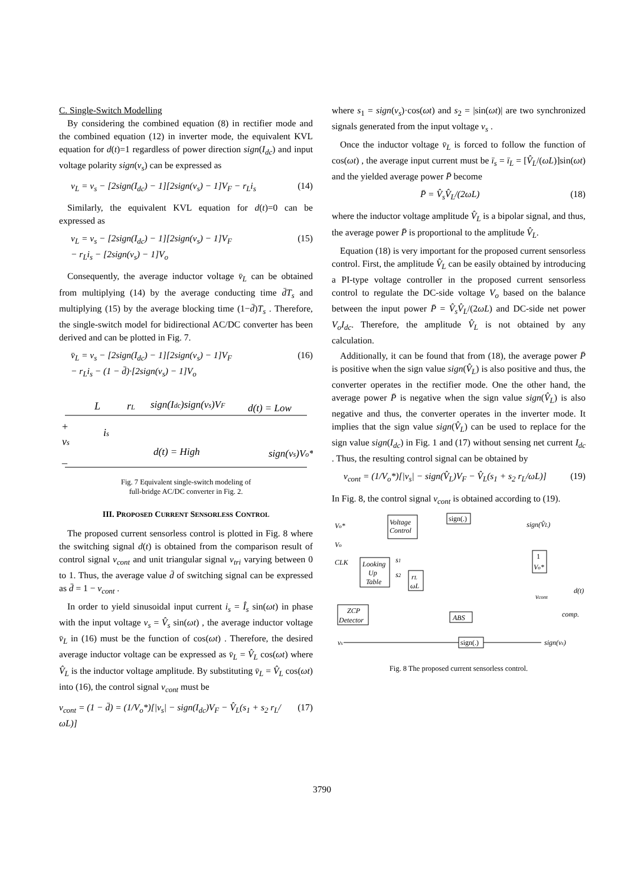C. Single-Switch Modelling
By considering the combined equation (8) in rectifier mode and the combined equation (12) in inverter mode, the equivalent KVL equation for d(t)=1 regardless of power direction sign(I<sub>dc</sub>) and input voltage polarity sign(v<sub>s</sub>) can be expressed as
v<sub>L</sub> = v<sub>s</sub> − [2sign(I<sub>dc</sub>) − 1][2sign(v<sub>s</sub>) − 1]V<sub>F</sub> − r<sub>L</sub>i<sub>s</sub> (14)
Similarly, the equivalent KVL equation for d(t)=0 can be expressed as
v<sub>L</sub> = v<sub>s</sub> − [2sign(I<sub>dc</sub>) − 1][2sign(v<sub>s</sub>) − 1]V<sub>F</sub>
− r<sub>L</sub>i<sub>s</sub> − [2sign(v<sub>s</sub>) − 1]V<sub>o</sub> (15)
Consequently, the average inductor voltage v̄<sub>L</sub> can be obtained from multiplying (14) by the average conducting time d̄T<sub>s</sub> and multiplying (15) by the average blocking time (1−d̄)T<sub>s</sub> . Therefore, the single-switch model for bidirectional AC/DC converter has been derived and can be plotted in Fig. 7.
v̄<sub>L</sub> = v<sub>s</sub> − [2sign(I<sub>dc</sub>) − 1][2sign(v<sub>s</sub>) − 1]V<sub>F</sub>
− r<sub>L</sub>i<sub>s</sub> − (1 − d̄)·[2sign(v<sub>s</sub>) − 1]V<sub>o</sub> (16)
L
rL
sign(Idc)sign(vs)VF
d(t) = Low
+
vs
_
is
d(t) = High
sign(vs)Vo*
Fig. 7 Equivalent single-switch modeling of
full-bridge AC/DC converter in Fig. 2.
III. PROPOSED CURRENT SENSORLESS CONTROL
The proposed current sensorless control is plotted in Fig. 8 where the switching signal d(t) is obtained from the comparison result of control signal v<sub>cont</sub> and unit triangular signal v<sub>tri</sub> varying between 0 to 1. Thus, the average value d̄ of switching signal can be expressed as d̄ = 1 − v<sub>cont</sub> .
In order to yield sinusoidal input current i<sub>s</sub> = Î<sub>s</sub> sin(ωt) in phase with the input voltage v<sub>s</sub> = V̂<sub>s</sub> sin(ωt) , the average inductor voltage v̄<sub>L</sub> in (16) must be the function of cos(ωt) . Therefore, the desired average inductor voltage can be expressed as v̄<sub>L</sub> = V̂<sub>L</sub> cos(ωt) where V̂<sub>L</sub> is the inductor voltage amplitude. By substituting v̄<sub>L</sub> = V̂<sub>L</sub> cos(ωt) into (16), the control signal v<sub>cont</sub> must be
v<sub>cont</sub> = (1 − d̄) = (1/V<sub>o</sub>*)[|v<sub>s</sub>| − sign(I<sub>dc</sub>)V<sub>F</sub> − V̂<sub>L</sub>(s<sub>1</sub> + s<sub>2</sub> r<sub>L</sub>/ωL)] (17)
where s<sub>1</sub> = sign(v<sub>s</sub>)·cos(ωt) and s<sub>2</sub> = |sin(ωt)| are two synchronized signals generated from the input voltage v<sub>s</sub> .
Once the inductor voltage v̄<sub>L</sub> is forced to follow the function of cos(ωt) , the average input current must be ī<sub>s</sub> = ī<sub>L</sub> = [V̂<sub>L</sub>/(ωL)]sin(ωt) and the yielded average power P̄ become
P̄ = V̂<sub>s</sub>V̂<sub>L</sub>/(2ωL) (18)
where the inductor voltage amplitude V̂<sub>L</sub> is a bipolar signal, and thus, the average power P̄ is proportional to the amplitude V̂<sub>L</sub>.
Equation (18) is very important for the proposed current sensorless control. First, the amplitude V̂<sub>L</sub> can be easily obtained by introducing a PI-type voltage controller in the proposed current sensorless control to regulate the DC-side voltage V<sub>o</sub> based on the balance between the input power P̄ = V̂<sub>s</sub>V̂<sub>L</sub>/(2ωL) and DC-side net power V<sub>o</sub>I<sub>dc</sub>. Therefore, the amplitude V̂<sub>L</sub> is not obtained by any calculation.
Additionally, it can be found that from (18), the average power P̄ is positive when the sign value sign(V̂<sub>L</sub>) is also positive and thus, the converter operates in the rectifier mode. One the other hand, the average power P̄ is negative when the sign value sign(V̂<sub>L</sub>) is also negative and thus, the converter operates in the inverter mode. It implies that the sign value sign(V̂<sub>L</sub>) can be used to replace for the sign value sign(I<sub>dc</sub>) in Fig. 1 and (17) without sensing net current I<sub>dc</sub> . Thus, the resulting control signal can be obtained by
v<sub>cont</sub> = (1/V<sub>o</sub>*)[|v<sub>s</sub>| − sign(V̂<sub>L</sub>)V<sub>F</sub> − V̂<sub>L</sub>(s<sub>1</sub> + s<sub>2</sub> r<sub>L</sub>/ωL)] (19)
In Fig. 8, the control signal v<sub>cont</sub> is obtained according to (19).
Voltage
Control
sign(.)
sign(V̂L)
Vo*
Vo
CLK
Looking
Up
Table
s1
s2
rL
ωL
1
Vo*
vcont
d(t)
comp.
ZCP
Detector
ABS
vs
sign(.)
sign(vs)
Fig. 8 The proposed current sensorless control.
3790